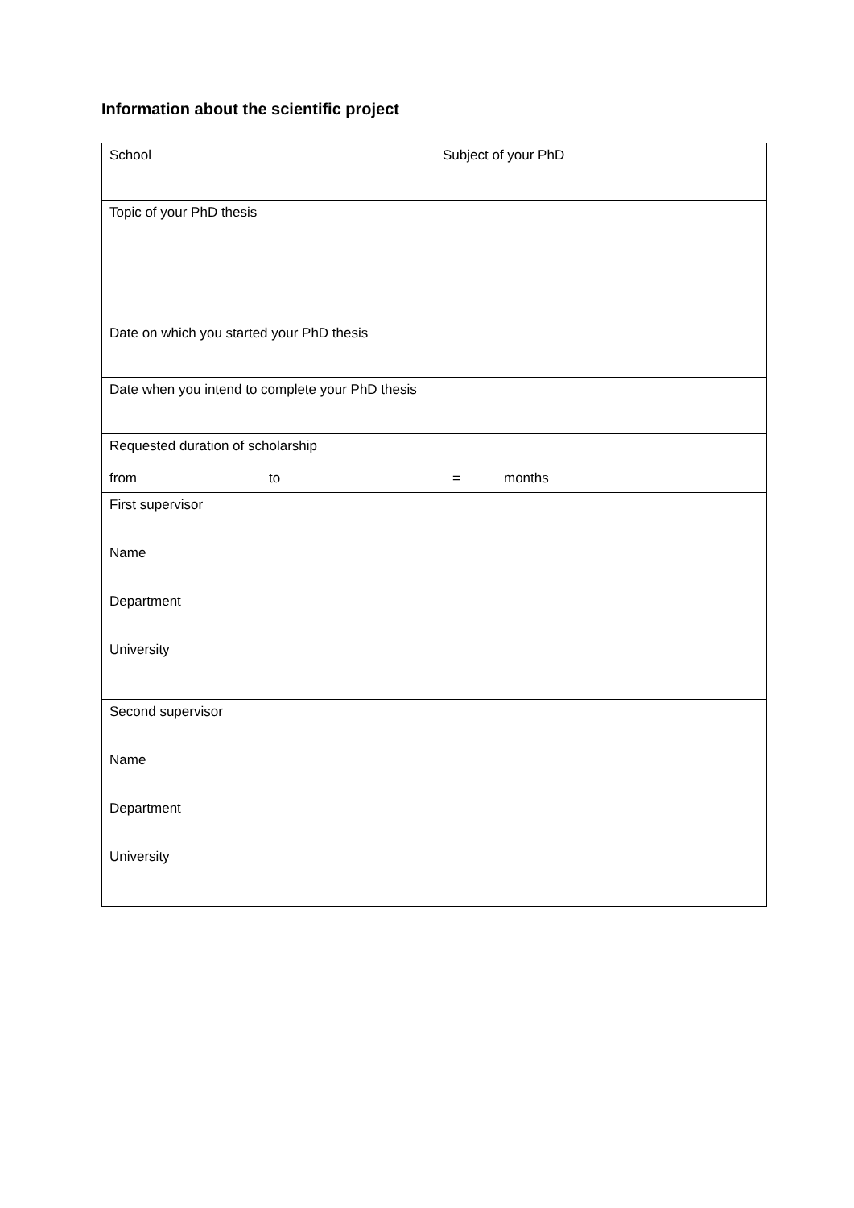Information about the scientific project
| School | Subject of your PhD |
| Topic of your PhD thesis | |
| Date on which you started your PhD thesis | |
| Date when you intend to complete your PhD thesis | |
| Requested duration of scholarship from to = months | |
| First supervisor Name Department University | |
| Second supervisor Name Department University | |